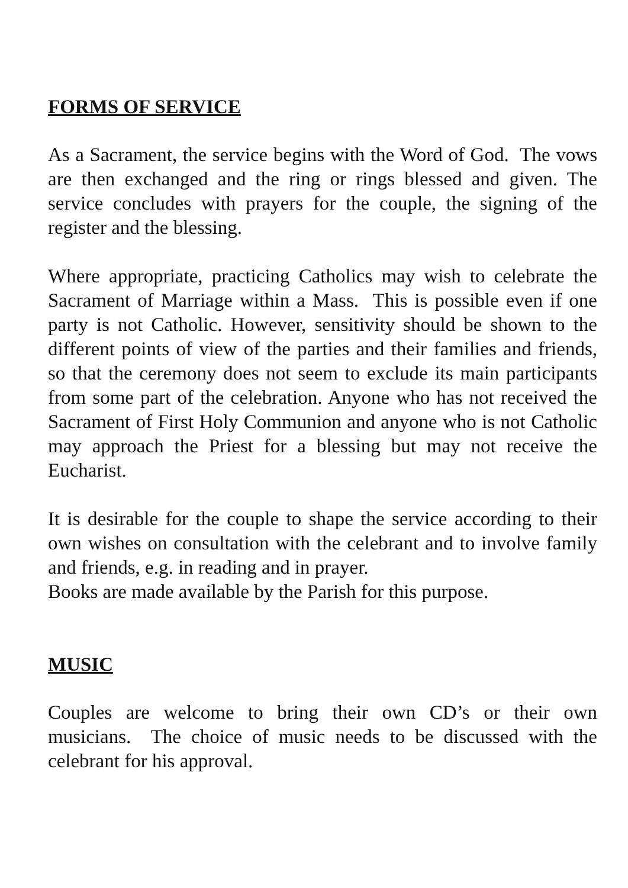FORMS OF SERVICE
As a Sacrament, the service begins with the Word of God. The vows are then exchanged and the ring or rings blessed and given. The service concludes with prayers for the couple, the signing of the register and the blessing.
Where appropriate, practicing Catholics may wish to celebrate the Sacrament of Marriage within a Mass. This is possible even if one party is not Catholic. However, sensitivity should be shown to the different points of view of the parties and their families and friends, so that the ceremony does not seem to exclude its main participants from some part of the celebration. Anyone who has not received the Sacrament of First Holy Communion and anyone who is not Catholic may approach the Priest for a blessing but may not receive the Eucharist.
It is desirable for the couple to shape the service according to their own wishes on consultation with the celebrant and to involve family and friends, e.g. in reading and in prayer.
Books are made available by the Parish for this purpose.
MUSIC
Couples are welcome to bring their own CD’s or their own musicians. The choice of music needs to be discussed with the celebrant for his approval.